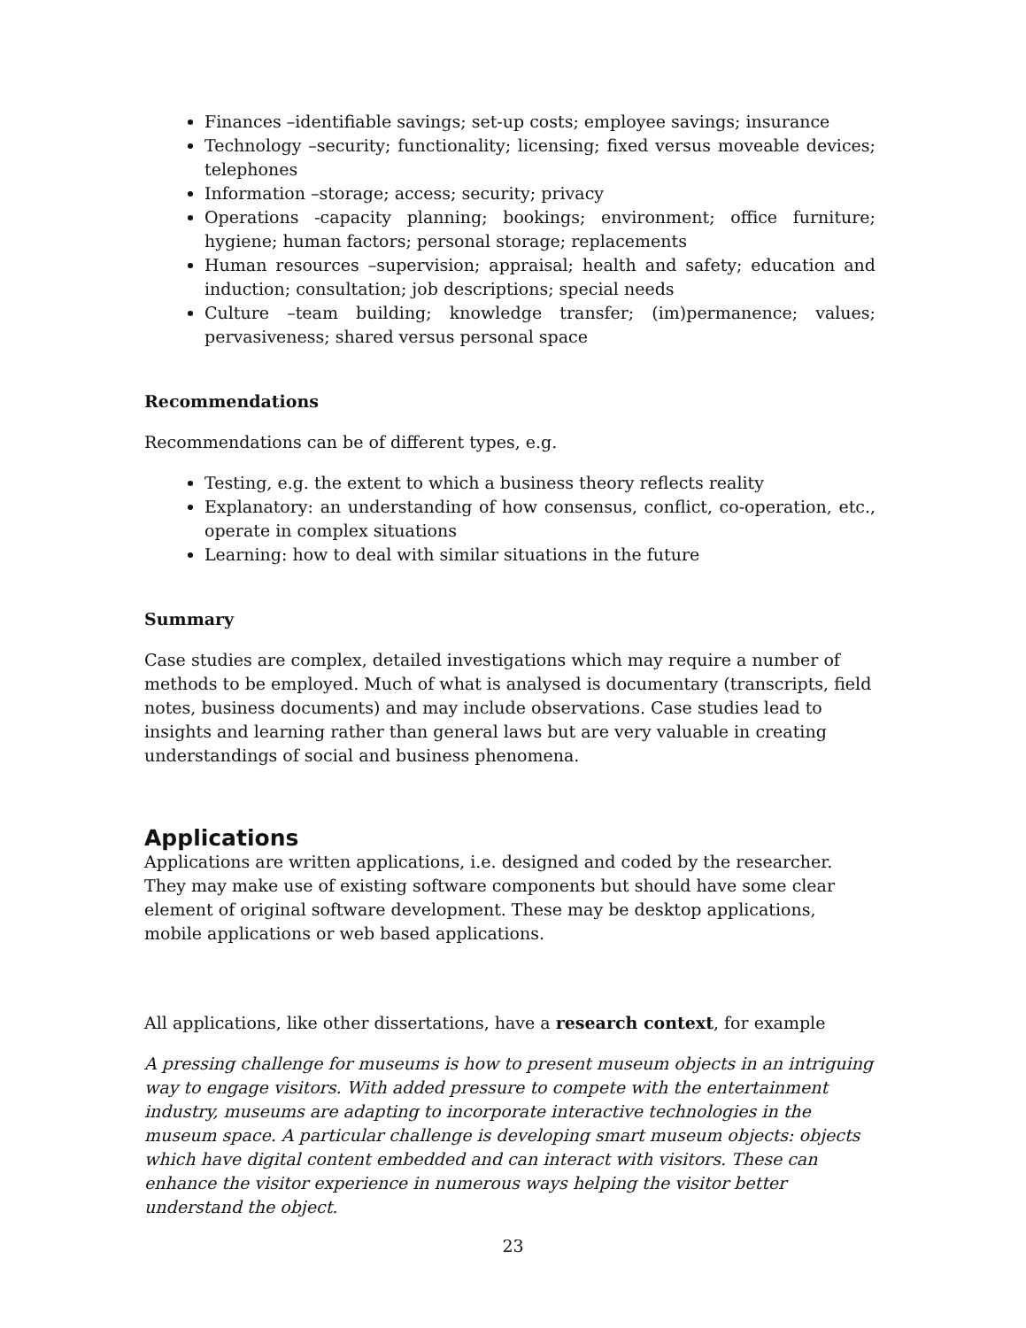Finances –identifiable savings; set-up costs; employee savings; insurance
Technology –security; functionality; licensing; fixed versus moveable devices; telephones
Information –storage; access; security; privacy
Operations -capacity planning; bookings; environment; office furniture; hygiene; human factors; personal storage; replacements
Human resources –supervision; appraisal; health and safety; education and induction; consultation; job descriptions; special needs
Culture –team building; knowledge transfer; (im)permanence; values; pervasiveness; shared versus personal space
Recommendations
Recommendations can be of different types, e.g.
Testing, e.g. the extent to which a business theory reflects reality
Explanatory: an understanding of how consensus, conflict, co-operation, etc., operate in complex situations
Learning: how to deal with similar situations in the future
Summary
Case studies are complex, detailed investigations which may require a number of methods to be employed. Much of what is analysed is documentary (transcripts, field notes, business documents) and may include observations. Case studies lead to insights and learning rather than general laws but are very valuable in creating understandings of social and business phenomena.
Applications
Applications are written applications, i.e. designed and coded by the researcher. They may make use of existing software components but should have some clear element of original software development. These may be desktop applications, mobile applications or web based applications.
All applications, like other dissertations, have a research context, for example
A pressing challenge for museums is how to present museum objects in an intriguing way to engage visitors. With added pressure to compete with the entertainment industry, museums are adapting to incorporate interactive technologies in the museum space. A particular challenge is developing smart museum objects: objects which have digital content embedded and can interact with visitors. These can enhance the visitor experience in numerous ways helping the visitor better understand the object.
23